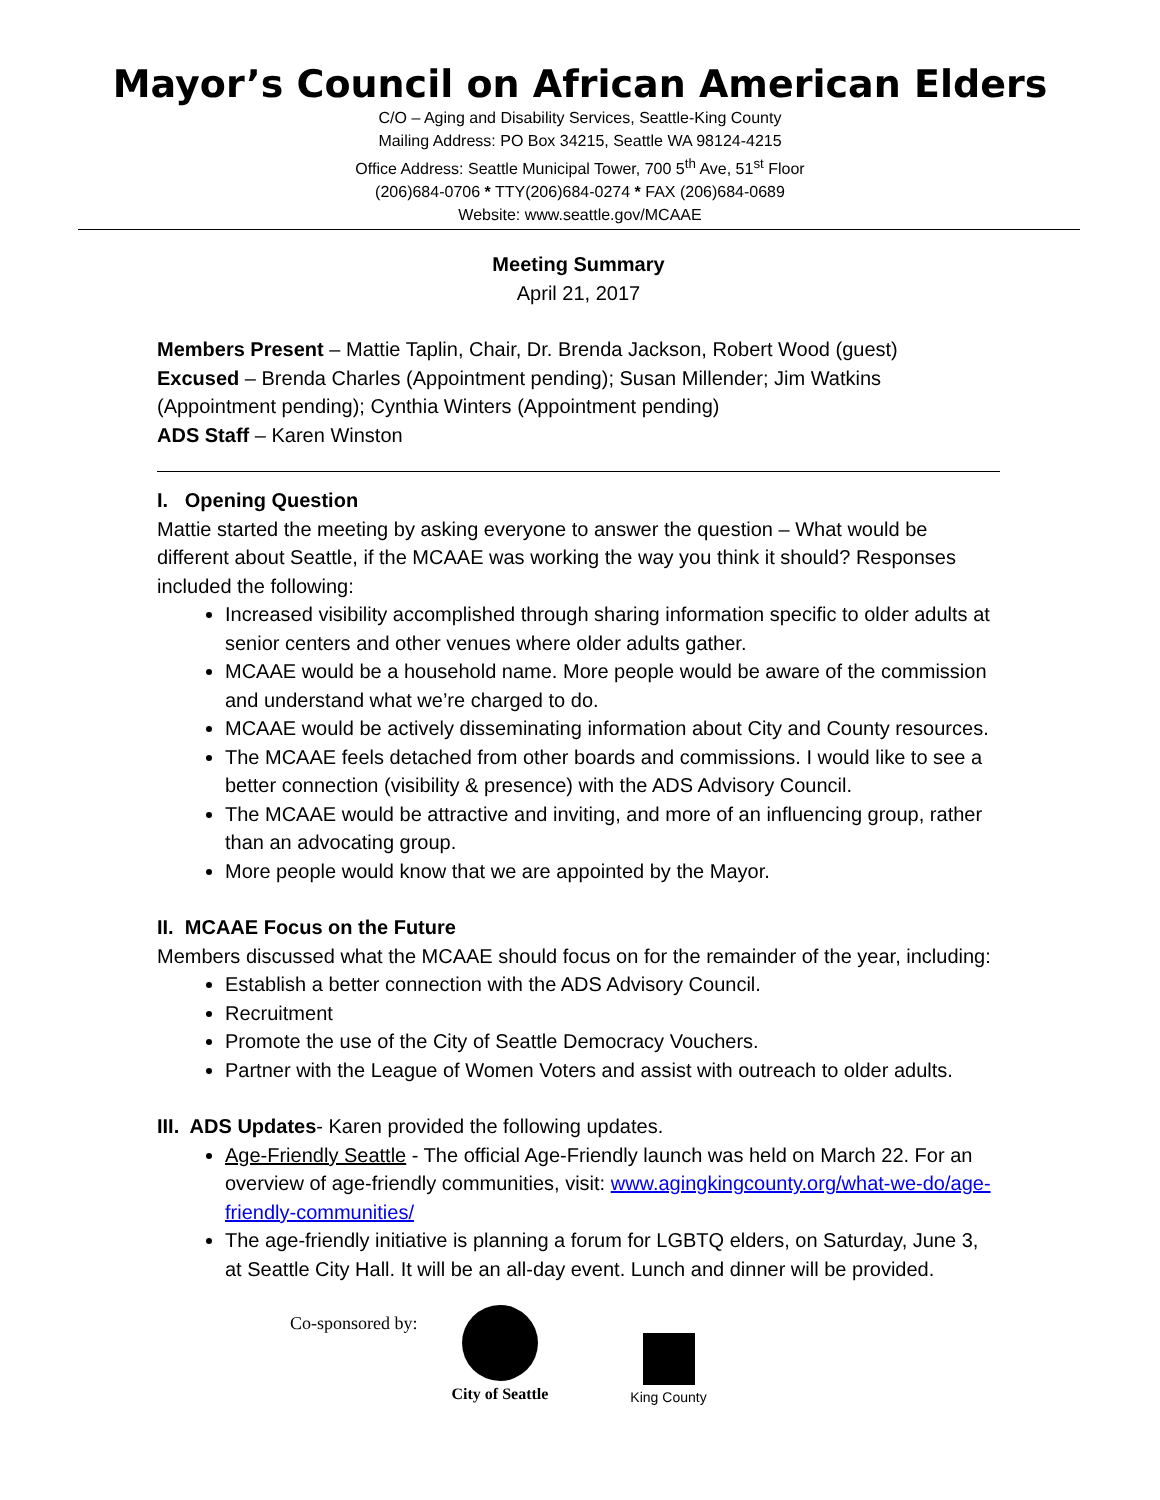Mayor’s Council on African American Elders
C/O – Aging and Disability Services, Seattle-King County
Mailing Address: PO Box 34215, Seattle WA 98124-4215
Office Address: Seattle Municipal Tower, 700 5<sup>th</sup> Ave, 51<sup>st</sup> Floor
(206)684-0706 * TTY(206)684-0274 * FAX (206)684-0689
Website: www.seattle.gov/MCAAE
Meeting Summary
April 21, 2017
Members Present – Mattie Taplin, Chair, Dr. Brenda Jackson, Robert Wood (guest)
Excused – Brenda Charles (Appointment pending); Susan Millender; Jim Watkins (Appointment pending); Cynthia Winters (Appointment pending)
ADS Staff – Karen Winston
I. Opening Question
Mattie started the meeting by asking everyone to answer the question – What would be different about Seattle, if the MCAAE was working the way you think it should? Responses included the following:
Increased visibility accomplished through sharing information specific to older adults at senior centers and other venues where older adults gather.
MCAAE would be a household name. More people would be aware of the commission and understand what we’re charged to do.
MCAAE would be actively disseminating information about City and County resources.
The MCAAE feels detached from other boards and commissions. I would like to see a better connection (visibility & presence) with the ADS Advisory Council.
The MCAAE would be attractive and inviting, and more of an influencing group, rather than an advocating group.
More people would know that we are appointed by the Mayor.
II. MCAAE Focus on the Future
Members discussed what the MCAAE should focus on for the remainder of the year, including:
Establish a better connection with the ADS Advisory Council.
Recruitment
Promote the use of the City of Seattle Democracy Vouchers.
Partner with the League of Women Voters and assist with outreach to older adults.
III. ADS Updates- Karen provided the following updates.
Age-Friendly Seattle - The official Age-Friendly launch was held on March 22. For an overview of age-friendly communities, visit: www.agingkingcounty.org/what-we-do/age-friendly-communities/
The age-friendly initiative is planning a forum for LGBTQ elders, on Saturday, June 3, at Seattle City Hall. It will be an all-day event. Lunch and dinner will be provided.
Co-sponsored by:
City of Seattle
King County